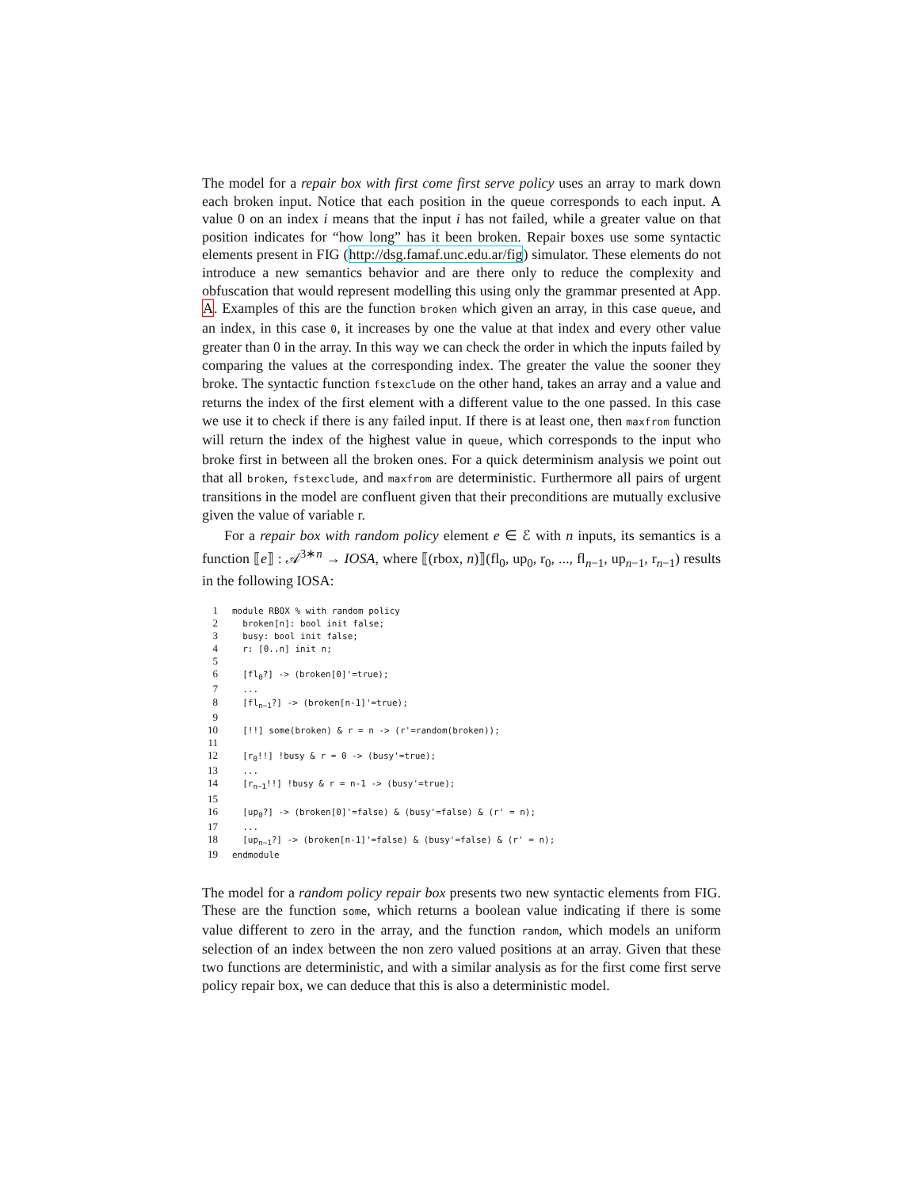The model for a repair box with first come first serve policy uses an array to mark down each broken input. Notice that each position in the queue corresponds to each input. A value 0 on an index i means that the input i has not failed, while a greater value on that position indicates for “how long” has it been broken. Repair boxes use some syntactic elements present in FIG (http://dsg.famaf.unc.edu.ar/fig) simulator. These elements do not introduce a new semantics behavior and are there only to reduce the complexity and obfuscation that would represent modelling this using only the grammar presented at App. A. Examples of this are the function broken which given an array, in this case queue, and an index, in this case 0, it increases by one the value at that index and every other value greater than 0 in the array. In this way we can check the order in which the inputs failed by comparing the values at the corresponding index. The greater the value the sooner they broke. The syntactic function fstexclude on the other hand, takes an array and a value and returns the index of the first element with a different value to the one passed. In this case we use it to check if there is any failed input. If there is at least one, then maxfrom function will return the index of the highest value in queue, which corresponds to the input who broke first in between all the broken ones. For a quick determinism analysis we point out that all broken, fstexclude, and maxfrom are deterministic. Furthermore all pairs of urgent transitions in the model are confluent given that their preconditions are mutually exclusive given the value of variable r.
For a repair box with random policy element e ∈ ℰ with n inputs, its semantics is a function ⟦e⟧ : 𝒜<sup>3∗n</sup> → IOSA, where ⟦(rbox, n)⟧(fl<sub>0</sub>, up<sub>0</sub>, r<sub>0</sub>, ..., fl<sub>n−1</sub>, up<sub>n−1</sub>, r<sub>n−1</sub>) results in the following IOSA:
1module RBOX % with random policy
2  broken[n]: bool init false;
3  busy: bool init false;
4  r: [0..n] init n;
5
6  [fl0?] -> (broken[0]'=true);
7  ...
8  [fln−1?] -> (broken[n-1]'=true);
9
10  [!!] some(broken) & r = n -> (r'=random(broken));
11
12  [r0!!] !busy & r = 0 -> (busy'=true);
13  ...
14  [rn−1!!] !busy & r = n-1 -> (busy'=true);
15
16  [up0?] -> (broken[0]'=false) & (busy'=false) & (r' = n);
17  ...
18  [upn−1?] -> (broken[n-1]'=false) & (busy'=false) & (r' = n);
19endmodule
The model for a random policy repair box presents two new syntactic elements from FIG. These are the function some, which returns a boolean value indicating if there is some value different to zero in the array, and the function random, which models an uniform selection of an index between the non zero valued positions at an array. Given that these two functions are deterministic, and with a similar analysis as for the first come first serve policy repair box, we can deduce that this is also a deterministic model.